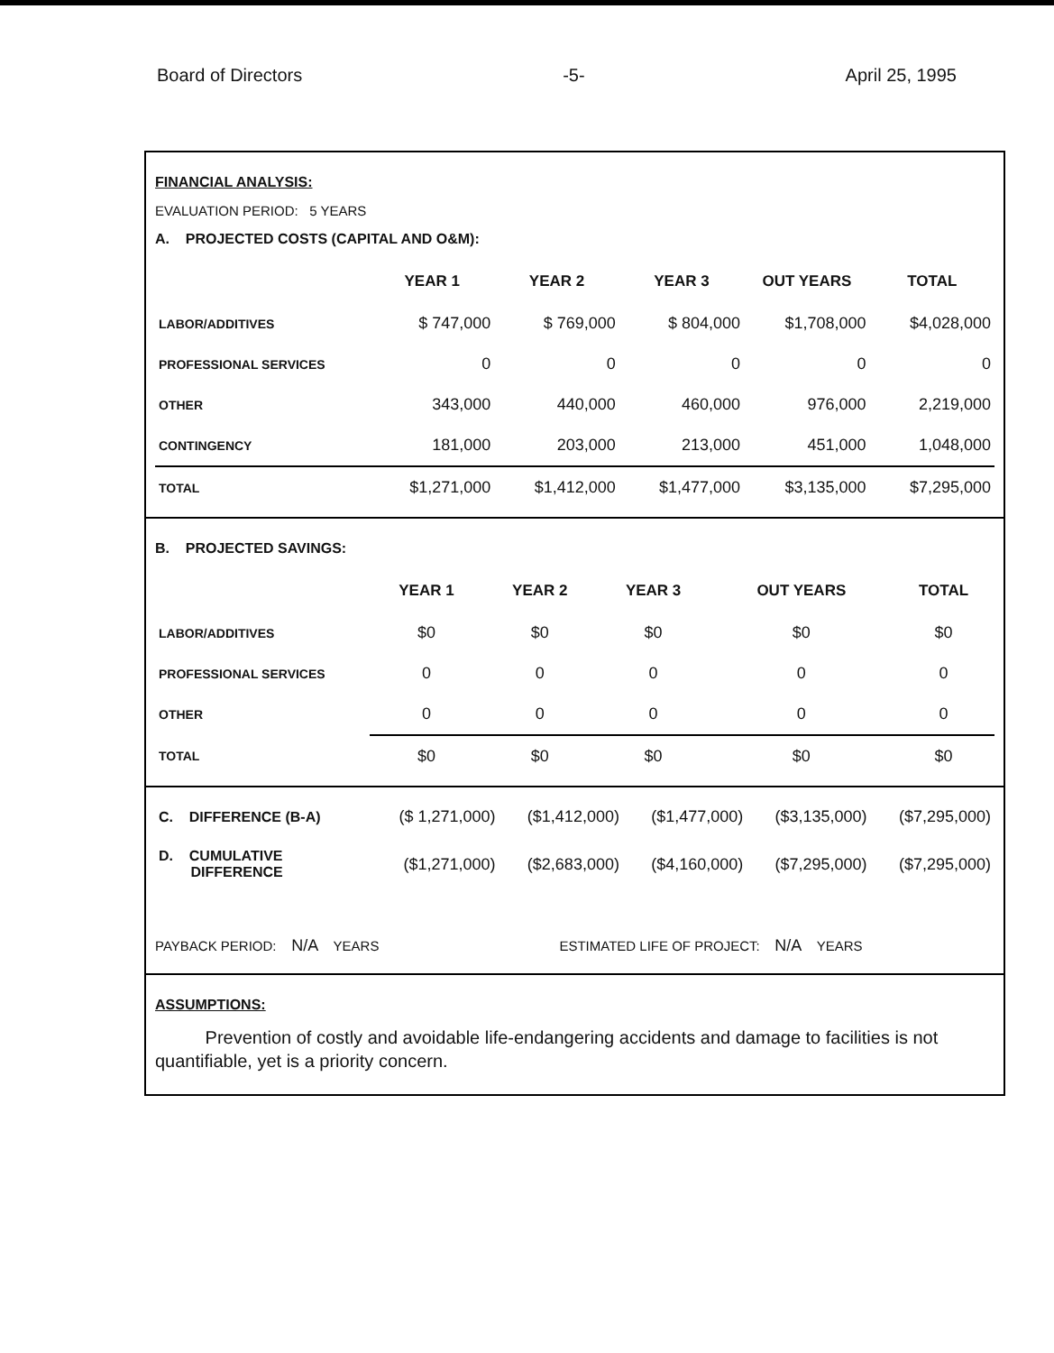Board of Directors -5- April 25, 1995
FINANCIAL ANALYSIS:
EVALUATION PERIOD: 5 YEARS
A. PROJECTED COSTS (CAPITAL AND O&M):
| | YEAR 1 | YEAR 2 | YEAR 3 | OUT YEARS | TOTAL |
| --- | --- | --- | --- | --- | --- |
| LABOR/ADDITIVES | $ 747,000 | $ 769,000 | $ 804,000 | $1,708,000 | $4,028,000 |
| PROFESSIONAL SERVICES | 0 | 0 | 0 | 0 | 0 |
| OTHER | 343,000 | 440,000 | 460,000 | 976,000 | 2,219,000 |
| CONTINGENCY | 181,000 | 203,000 | 213,000 | 451,000 | 1,048,000 |
| TOTAL | $1,271,000 | $1,412,000 | $1,477,000 | $3,135,000 | $7,295,000 |
B. PROJECTED SAVINGS:
| | YEAR 1 | YEAR 2 | YEAR 3 | OUT YEARS | TOTAL |
| --- | --- | --- | --- | --- | --- |
| LABOR/ADDITIVES | $0 | $0 | $0 | $0 | $0 |
| PROFESSIONAL SERVICES | 0 | 0 | 0 | 0 | 0 |
| OTHER | 0 | 0 | 0 | 0 | 0 |
| TOTAL | $0 | $0 | $0 | $0 | $0 |
| C. DIFFERENCE (B-A) | ($ 1,271,000) | ($1,412,000) | ($1,477,000) | ($3,135,000) | ($7,295,000) |
| D. CUMULATIVE DIFFERENCE | ($1,271,000) | ($2,683,000) | ($4,160,000) | ($7,295,000) | ($7,295,000) |
PAYBACK PERIOD: N/A YEARS ESTIMATED LIFE OF PROJECT: N/A YEARS
ASSUMPTIONS:
Prevention of costly and avoidable life-endangering accidents and damage to facilities is not quantifiable, yet is a priority concern.